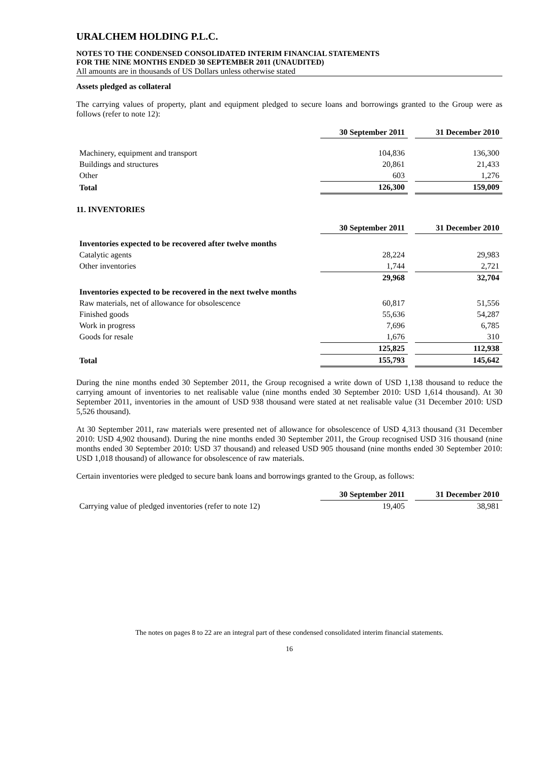URALCHEM HOLDING P.L.C.
NOTES TO THE CONDENSED CONSOLIDATED INTERIM FINANCIAL STATEMENTS
FOR THE NINE MONTHS ENDED 30 SEPTEMBER 2011 (UNAUDITED)
All amounts are in thousands of US Dollars unless otherwise stated
Assets pledged as collateral
The carrying values of property, plant and equipment pledged to secure loans and borrowings granted to the Group were as follows (refer to note 12):
| | 30 September 2011 | | 31 December 2010 |
| Machinery, equipment and transport | 104,836 | | 136,300 |
| Buildings and structures | 20,861 | | 21,433 |
| Other | 603 | | 1,276 |
| Total | 126,300 | | 159,009 |
11. INVENTORIES
| | 30 September 2011 | | 31 December 2010 |
| Inventories expected to be recovered after twelve months | | | |
| Catalytic agents | 28,224 | | 29,983 |
| Other inventories | 1,744 | | 2,721 |
| | 29,968 | | 32,704 |
| Inventories expected to be recovered in the next twelve months | | | |
| Raw materials, net of allowance for obsolescence | 60,817 | | 51,556 |
| Finished goods | 55,636 | | 54,287 |
| Work in progress | 7,696 | | 6,785 |
| Goods for resale | 1,676 | | 310 |
| | 125,825 | | 112,938 |
| Total | 155,793 | | 145,642 |
During the nine months ended 30 September 2011, the Group recognised a write down of USD 1,138 thousand to reduce the carrying amount of inventories to net realisable value (nine months ended 30 September 2010: USD 1,614 thousand). At 30 September 2011, inventories in the amount of USD 938 thousand were stated at net realisable value (31 December 2010: USD 5,526 thousand).
At 30 September 2011, raw materials were presented net of allowance for obsolescence of USD 4,313 thousand (31 December 2010: USD 4,902 thousand). During the nine months ended 30 September 2011, the Group recognised USD 316 thousand (nine months ended 30 September 2010: USD 37 thousand) and released USD 905 thousand (nine months ended 30 September 2010: USD 1,018 thousand) of allowance for obsolescence of raw materials.
Certain inventories were pledged to secure bank loans and borrowings granted to the Group, as follows:
| | 30 September 2011 | | 31 December 2010 |
| Carrying value of pledged inventories (refer to note 12) | 19,405 | | 38,981 |
The notes on pages 8 to 22 are an integral part of these condensed consolidated interim financial statements.
16